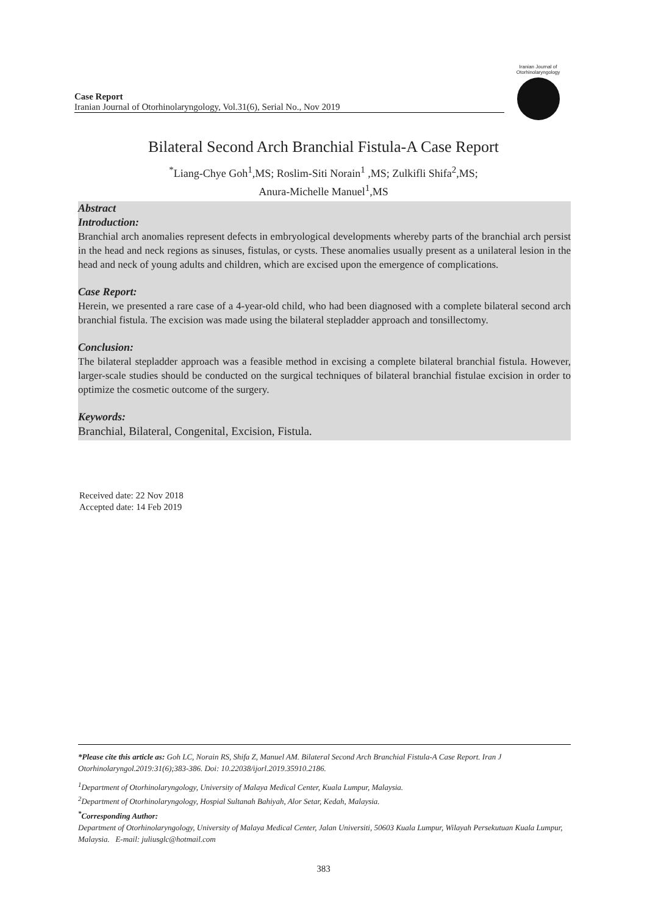Case Report
Iranian Journal of Otorhinolaryngology, Vol.31(6), Serial No., Nov 2019
Iranian Journal of Otorhinolaryngology
Bilateral Second Arch Branchial Fistula-A Case Report
<sup>*</sup> Liang-Chye Goh<sup>1</sup>,MS; Roslim-Siti Norain<sup>1</sup> ,MS; Zulkifli Shifa<sup>2</sup>,MS;
Anura-Michelle Manuel<sup>1</sup>,MS
Abstract
Introduction:
Branchial arch anomalies represent defects in embryological developments whereby parts of the branchial arch persist in the head and neck regions as sinuses, fistulas, or cysts. These anomalies usually present as a unilateral lesion in the head and neck of young adults and children, which are excised upon the emergence of complications.
Case Report:
Herein, we presented a rare case of a 4-year-old child, who had been diagnosed with a complete bilateral second arch branchial fistula. The excision was made using the bilateral stepladder approach and tonsillectomy.
Conclusion:
The bilateral stepladder approach was a feasible method in excising a complete bilateral branchial fistula. However, larger-scale studies should be conducted on the surgical techniques of bilateral branchial fistulae excision in order to optimize the cosmetic outcome of the surgery.
Keywords:
Branchial, Bilateral, Congenital, Excision, Fistula.
Received date: 22 Nov 2018
Accepted date: 14 Feb 2019
*Please cite this article as: Goh LC, Norain RS, Shifa Z, Manuel AM. Bilateral Second Arch Branchial Fistula-A Case Report. Iran J Otorhinolaryngol.2019:31(6);383-386. Doi: 10.22038/ijorl.2019.35910.2186.
<sup>1</sup> Department of Otorhinolaryngology, University of Malaya Medical Center, Kuala Lumpur, Malaysia.
<sup>2</sup> Department of Otorhinolaryngology, Hospial Sultanah Bahiyah, Alor Setar, Kedah, Malaysia.
<sup>*</sup> Corresponding Author:
Department of Otorhinolaryngology, University of Malaya Medical Center, Jalan Universiti, 50603 Kuala Lumpur, Wilayah Persekutuan Kuala Lumpur, Malaysia. E-mail: juliusglc@hotmail.com
383